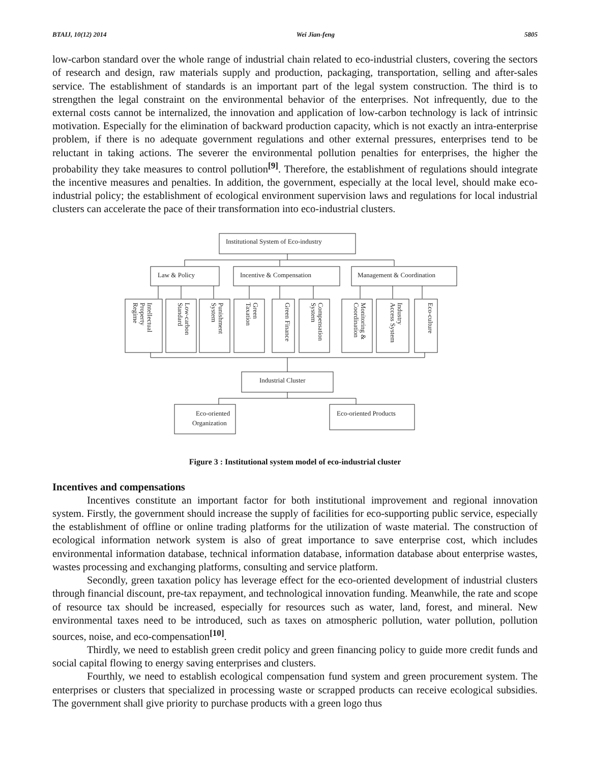BTAIJ, 10(12) 2014 Wei Jian-feng 5805
low-carbon standard over the whole range of industrial chain related to eco-industrial clusters, covering the sectors of research and design, raw materials supply and production, packaging, transportation, selling and after-sales service. The establishment of standards is an important part of the legal system construction. The third is to strengthen the legal constraint on the environmental behavior of the enterprises. Not infrequently, due to the external costs cannot be internalized, the innovation and application of low-carbon technology is lack of intrinsic motivation. Especially for the elimination of backward production capacity, which is not exactly an intra-enterprise problem, if there is no adequate government regulations and other external pressures, enterprises tend to be reluctant in taking actions. The severer the environmental pollution penalties for enterprises, the higher the probability they take measures to control pollution<sup>[9]</sup>. Therefore, the establishment of regulations should integrate the incentive measures and penalties. In addition, the government, especially at the local level, should make eco-industrial policy; the establishment of ecological environment supervision laws and regulations for local industrial clusters can accelerate the pace of their transformation into eco-industrial clusters.
Institutional System of Eco-industry
Law & Policy
Incentive & Compensation
Management & Coordination
Intellectual
Property
Regime
Low-carbon
Standard
Punishment
System
Green
Taxation
Green Finance
Compensation
System
Monitoring &
Coordination
Industry
Access System
Eco-culture
Industrial Cluster
Eco-oriented
Organization
Eco-oriented Products
Figure 3 : Institutional system model of eco-industrial cluster
Incentives and compensations
Incentives constitute an important factor for both institutional improvement and regional innovation system. Firstly, the government should increase the supply of facilities for eco-supporting public service, especially the establishment of offline or online trading platforms for the utilization of waste material. The construction of ecological information network system is also of great importance to save enterprise cost, which includes environmental information database, technical information database, information database about enterprise wastes, wastes processing and exchanging platforms, consulting and service platform.
Secondly, green taxation policy has leverage effect for the eco-oriented development of industrial clusters through financial discount, pre-tax repayment, and technological innovation funding. Meanwhile, the rate and scope of resource tax should be increased, especially for resources such as water, land, forest, and mineral. New environmental taxes need to be introduced, such as taxes on atmospheric pollution, water pollution, pollution sources, noise, and eco-compensation<sup>[10]</sup>.
Thirdly, we need to establish green credit policy and green financing policy to guide more credit funds and social capital flowing to energy saving enterprises and clusters.
Fourthly, we need to establish ecological compensation fund system and green procurement system. The enterprises or clusters that specialized in processing waste or scrapped products can receive ecological subsidies. The government shall give priority to purchase products with a green logo thus